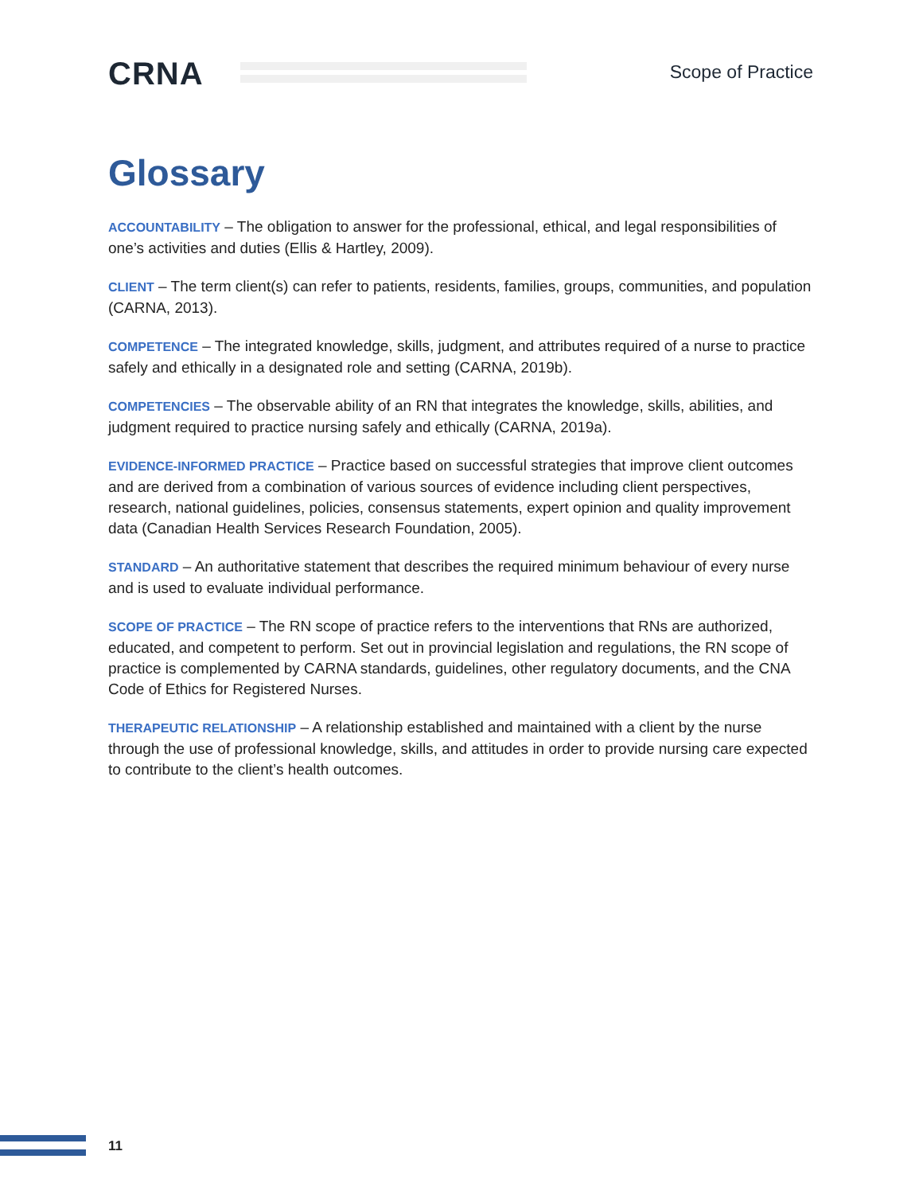CRNA Scope of Practice
Glossary
ACCOUNTABILITY – The obligation to answer for the professional, ethical, and legal responsibilities of one’s activities and duties (Ellis & Hartley, 2009).
CLIENT – The term client(s) can refer to patients, residents, families, groups, communities, and population (CARNA, 2013).
COMPETENCE – The integrated knowledge, skills, judgment, and attributes required of a nurse to practice safely and ethically in a designated role and setting (CARNA, 2019b).
COMPETENCIES – The observable ability of an RN that integrates the knowledge, skills, abilities, and judgment required to practice nursing safely and ethically (CARNA, 2019a).
EVIDENCE-INFORMED PRACTICE – Practice based on successful strategies that improve client outcomes and are derived from a combination of various sources of evidence including client perspectives, research, national guidelines, policies, consensus statements, expert opinion and quality improvement data (Canadian Health Services Research Foundation, 2005).
STANDARD – An authoritative statement that describes the required minimum behaviour of every nurse and is used to evaluate individual performance.
SCOPE OF PRACTICE – The RN scope of practice refers to the interventions that RNs are authorized, educated, and competent to perform. Set out in provincial legislation and regulations, the RN scope of practice is complemented by CARNA standards, guidelines, other regulatory documents, and the CNA Code of Ethics for Registered Nurses.
THERAPEUTIC RELATIONSHIP – A relationship established and maintained with a client by the nurse through the use of professional knowledge, skills, and attitudes in order to provide nursing care expected to contribute to the client’s health outcomes.
11